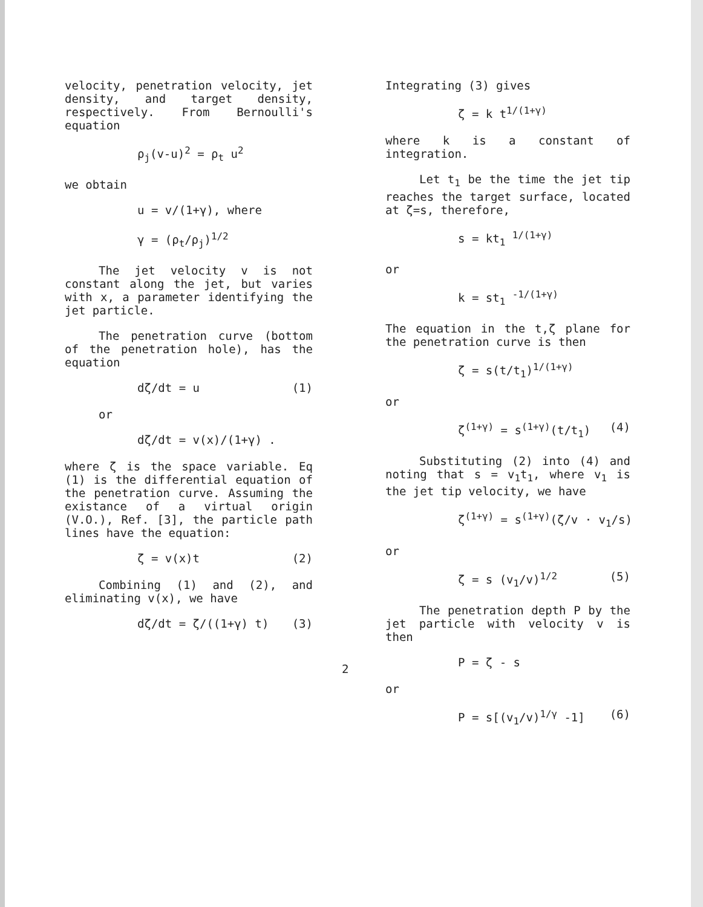velocity, penetration velocity, jet density, and target density, respectively. From Bernoulli's equation
ρ<sub>j</sub>(v-u)<sup>2</sup> = ρ<sub>t</sub> u<sup>2</sup>
we obtain
u = v/(1+γ), where
γ = (ρ<sub>t</sub>/ρ<sub>j</sub>)<sup>1/2</sup>
The jet velocity v is not constant along the jet, but varies with x, a parameter identifying the jet particle.
The penetration curve (bottom of the penetration hole), has the equation
dζ/dt = u (1)
or
dζ/dt = v(x)/(1+γ) .
where ζ is the space variable. Eq (1) is the differential equation of the penetration curve. Assuming the existance of a virtual origin (V.O.), Ref. [3], the particle path lines have the equation:
ζ = v(x)t (2)
Combining (1) and (2), and eliminating v(x), we have
dζ/dt = ζ/((1+γ) t) (3)
Integrating (3) gives
ζ = k t<sup>1/(1+γ)</sup>
where k is a constant of integration.
Let t<sub>1</sub> be the time the jet tip reaches the target surface, located at ζ=s, therefore,
s = kt<sub>1</sub> <sup>1/(1+γ)</sup>
or
k = st<sub>1</sub> <sup>-1/(1+γ)</sup>
The equation in the t,ζ plane for the penetration curve is then
ζ = s(t/t<sub>1</sub>)<sup>1/(1+γ)</sup>
or
ζ<sup>(1+γ)</sup> = s<sup>(1+γ)</sup>(t/t<sub>1</sub>) (4)
Substituting (2) into (4) and noting that s = v<sub>1</sub>t<sub>1</sub>, where v<sub>1</sub> is the jet tip velocity, we have
ζ<sup>(1+γ)</sup> = s<sup>(1+γ)</sup>(ζ/v · v<sub>1</sub>/s)
or
ζ = s (v<sub>1</sub>/v)<sup>1/2</sup> (5)
The penetration depth P by the jet particle with velocity v is then
P = ζ - s
or
P = s[(v<sub>1</sub>/v)<sup>1/γ</sup> -1] (6)
2